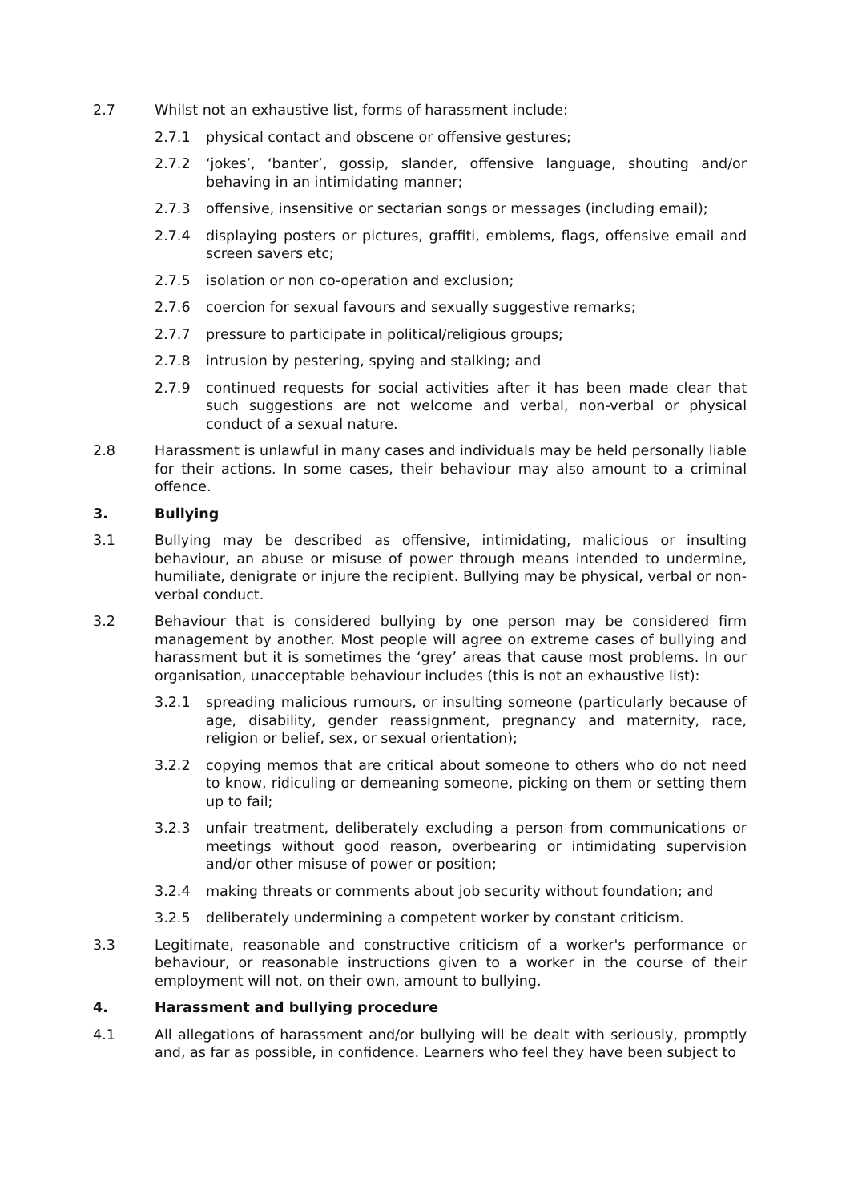2.7 Whilst not an exhaustive list, forms of harassment include:
2.7.1 physical contact and obscene or offensive gestures;
2.7.2 ‘jokes’, ‘banter’, gossip, slander, offensive language, shouting and/or behaving in an intimidating manner;
2.7.3 offensive, insensitive or sectarian songs or messages (including email);
2.7.4 displaying posters or pictures, graffiti, emblems, flags, offensive email and screen savers etc;
2.7.5 isolation or non co-operation and exclusion;
2.7.6 coercion for sexual favours and sexually suggestive remarks;
2.7.7 pressure to participate in political/religious groups;
2.7.8 intrusion by pestering, spying and stalking; and
2.7.9 continued requests for social activities after it has been made clear that such suggestions are not welcome and verbal, non-verbal or physical conduct of a sexual nature.
2.8 Harassment is unlawful in many cases and individuals may be held personally liable for their actions. In some cases, their behaviour may also amount to a criminal offence.
3. Bullying
3.1 Bullying may be described as offensive, intimidating, malicious or insulting behaviour, an abuse or misuse of power through means intended to undermine, humiliate, denigrate or injure the recipient. Bullying may be physical, verbal or non-verbal conduct.
3.2 Behaviour that is considered bullying by one person may be considered firm management by another. Most people will agree on extreme cases of bullying and harassment but it is sometimes the ‘grey’ areas that cause most problems. In our organisation, unacceptable behaviour includes (this is not an exhaustive list):
3.2.1 spreading malicious rumours, or insulting someone (particularly because of age, disability, gender reassignment, pregnancy and maternity, race, religion or belief, sex, or sexual orientation);
3.2.2 copying memos that are critical about someone to others who do not need to know, ridiculing or demeaning someone, picking on them or setting them up to fail;
3.2.3 unfair treatment, deliberately excluding a person from communications or meetings without good reason, overbearing or intimidating supervision and/or other misuse of power or position;
3.2.4 making threats or comments about job security without foundation; and
3.2.5 deliberately undermining a competent worker by constant criticism.
3.3 Legitimate, reasonable and constructive criticism of a worker's performance or behaviour, or reasonable instructions given to a worker in the course of their employment will not, on their own, amount to bullying.
4. Harassment and bullying procedure
4.1 All allegations of harassment and/or bullying will be dealt with seriously, promptly and, as far as possible, in confidence. Learners who feel they have been subject to